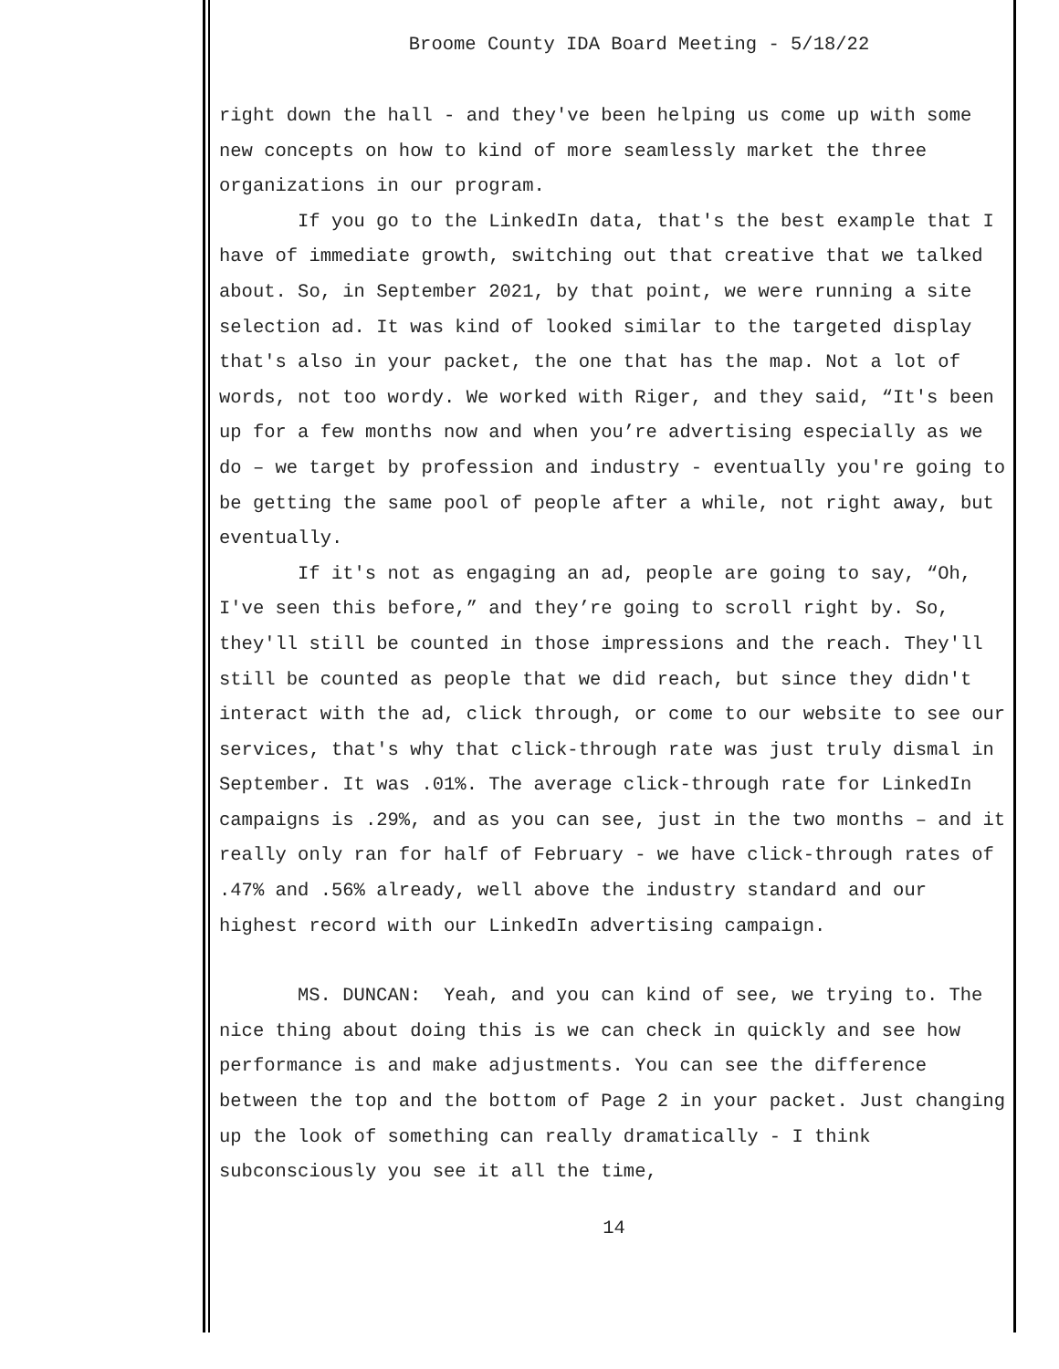Broome County IDA Board Meeting - 5/18/22
right down the hall - and they've been helping us come up with some new concepts on how to kind of more seamlessly market the three organizations in our program.
If you go to the LinkedIn data, that's the best example that I have of immediate growth, switching out that creative that we talked about. So, in September 2021, by that point, we were running a site selection ad. It was kind of looked similar to the targeted display that's also in your packet, the one that has the map. Not a lot of words, not too wordy. We worked with Riger, and they said, “It's been up for a few months now and when you’re advertising especially as we do – we target by profession and industry - eventually you're going to be getting the same pool of people after a while, not right away, but eventually.
If it's not as engaging an ad, people are going to say, “Oh, I've seen this before,” and they’re going to scroll right by. So, they'll still be counted in those impressions and the reach. They'll still be counted as people that we did reach, but since they didn't interact with the ad, click through, or come to our website to see our services, that's why that click-through rate was just truly dismal in September. It was .01%. The average click-through rate for LinkedIn campaigns is .29%, and as you can see, just in the two months – and it really only ran for half of February - we have click-through rates of .47% and .56% already, well above the industry standard and our highest record with our LinkedIn advertising campaign.
MS. DUNCAN: Yeah, and you can kind of see, we trying to. The nice thing about doing this is we can check in quickly and see how performance is and make adjustments. You can see the difference between the top and the bottom of Page 2 in your packet. Just changing up the look of something can really dramatically - I think subconsciously you see it all the time,
14